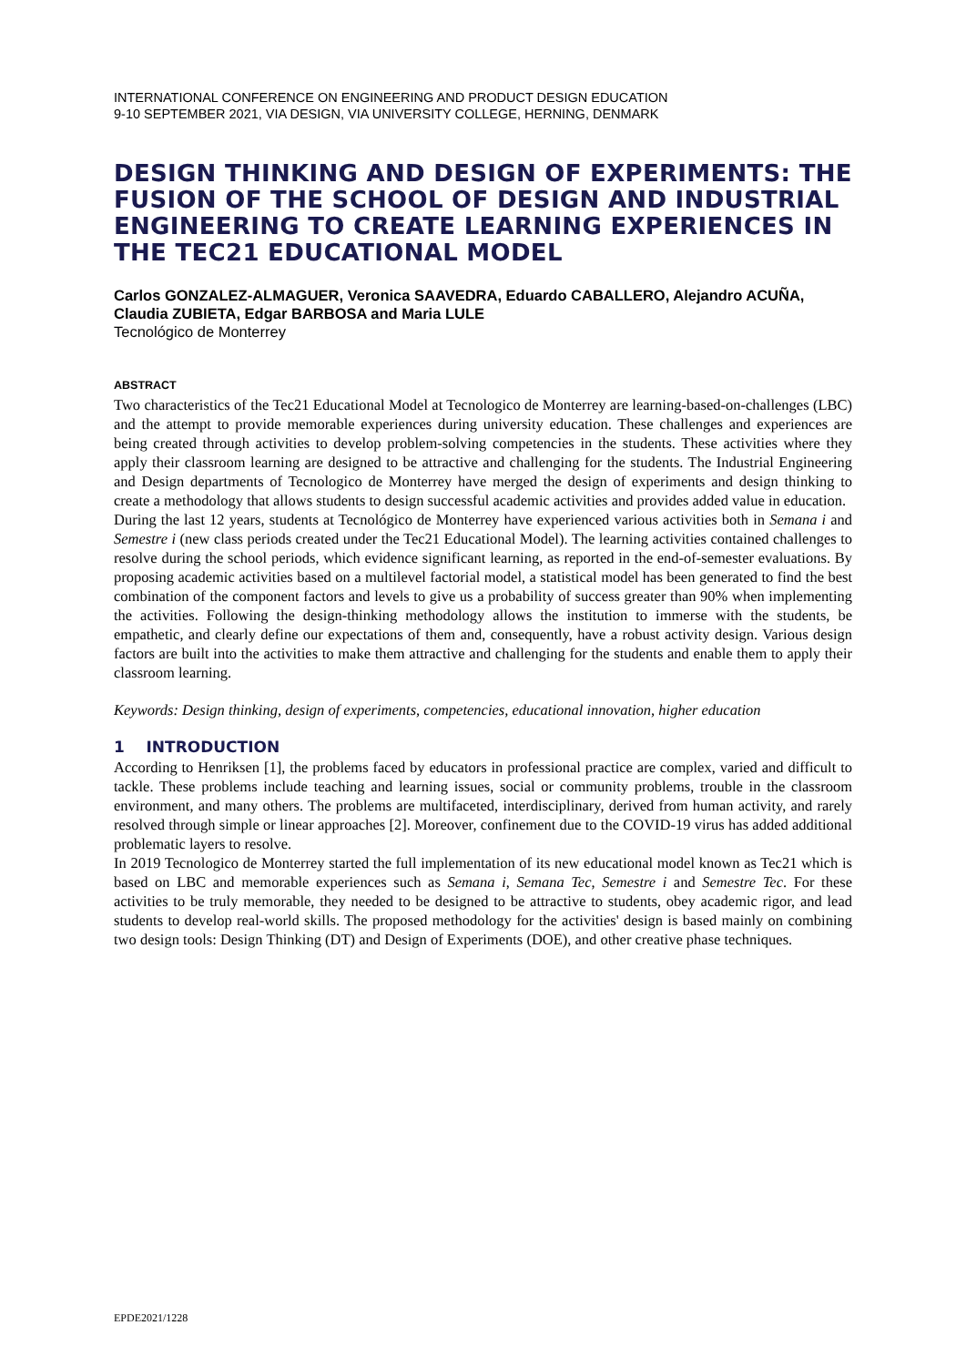INTERNATIONAL CONFERENCE ON ENGINEERING AND PRODUCT DESIGN EDUCATION
9-10 SEPTEMBER 2021, VIA DESIGN, VIA UNIVERSITY COLLEGE, HERNING, DENMARK
DESIGN THINKING AND DESIGN OF EXPERIMENTS: THE FUSION OF THE SCHOOL OF DESIGN AND INDUSTRIAL ENGINEERING TO CREATE LEARNING EXPERIENCES IN THE TEC21 EDUCATIONAL MODEL
Carlos GONZALEZ-ALMAGUER, Veronica SAAVEDRA, Eduardo CABALLERO, Alejandro ACUÑA, Claudia ZUBIETA, Edgar BARBOSA and Maria LULE
Tecnológico de Monterrey
ABSTRACT
Two characteristics of the Tec21 Educational Model at Tecnologico de Monterrey are learning-based-on-challenges (LBC) and the attempt to provide memorable experiences during university education. These challenges and experiences are being created through activities to develop problem-solving competencies in the students. These activities where they apply their classroom learning are designed to be attractive and challenging for the students. The Industrial Engineering and Design departments of Tecnologico de Monterrey have merged the design of experiments and design thinking to create a methodology that allows students to design successful academic activities and provides added value in education.
During the last 12 years, students at Tecnológico de Monterrey have experienced various activities both in Semana i and Semestre i (new class periods created under the Tec21 Educational Model). The learning activities contained challenges to resolve during the school periods, which evidence significant learning, as reported in the end-of-semester evaluations. By proposing academic activities based on a multilevel factorial model, a statistical model has been generated to find the best combination of the component factors and levels to give us a probability of success greater than 90% when implementing the activities. Following the design-thinking methodology allows the institution to immerse with the students, be empathetic, and clearly define our expectations of them and, consequently, have a robust activity design. Various design factors are built into the activities to make them attractive and challenging for the students and enable them to apply their classroom learning.
Keywords: Design thinking, design of experiments, competencies, educational innovation, higher education
1 INTRODUCTION
According to Henriksen [1], the problems faced by educators in professional practice are complex, varied and difficult to tackle. These problems include teaching and learning issues, social or community problems, trouble in the classroom environment, and many others. The problems are multifaceted, interdisciplinary, derived from human activity, and rarely resolved through simple or linear approaches [2]. Moreover, confinement due to the COVID-19 virus has added additional problematic layers to resolve.
In 2019 Tecnologico de Monterrey started the full implementation of its new educational model known as Tec21 which is based on LBC and memorable experiences such as Semana i, Semana Tec, Semestre i and Semestre Tec. For these activities to be truly memorable, they needed to be designed to be attractive to students, obey academic rigor, and lead students to develop real-world skills. The proposed methodology for the activities' design is based mainly on combining two design tools: Design Thinking (DT) and Design of Experiments (DOE), and other creative phase techniques.
EPDE2021/1228